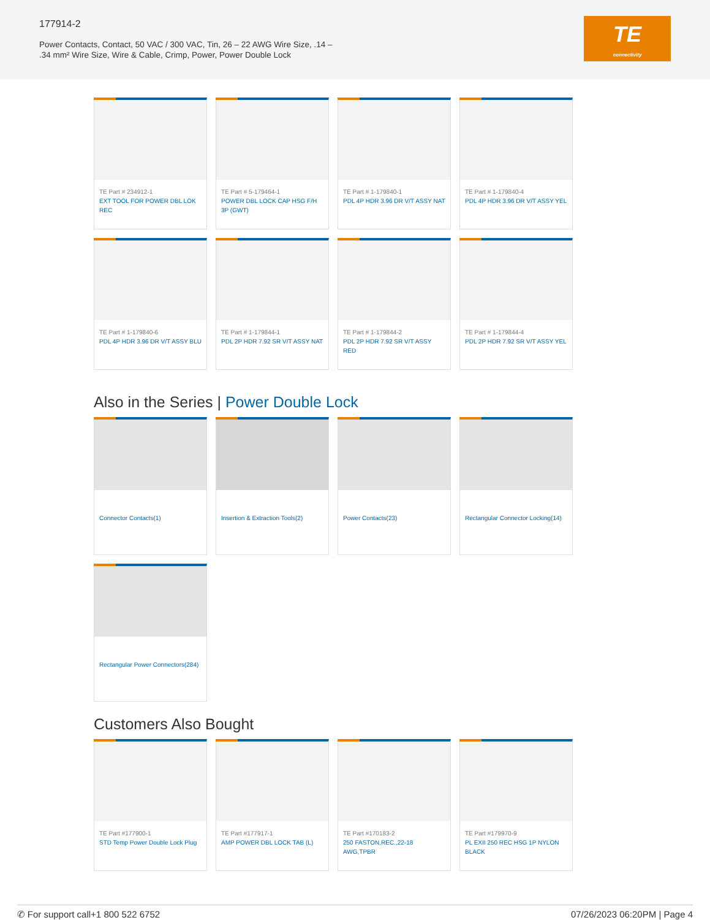177914-2
Power Contacts, Contact, 50 VAC / 300 VAC, Tin, 26 – 22 AWG Wire Size, .14 – .34 mm² Wire Size, Wire & Cable, Crimp, Power, Power Double Lock
TE
connectivity
TE Part # 234912-1
EXT TOOL FOR POWER DBL LOK REC
TE Part # 5-179464-1
POWER DBL LOCK CAP HSG F/H 3P (GWT)
TE Part # 1-179840-1
PDL 4P HDR 3.96 DR V/T ASSY NAT
TE Part # 1-179840-4
PDL 4P HDR 3.96 DR V/T ASSY YEL
TE Part # 1-179840-6
PDL 4P HDR 3.96 DR V/T ASSY BLU
TE Part # 1-179844-1
PDL 2P HDR 7.92 SR V/T ASSY NAT
TE Part # 1-179844-2
PDL 2P HDR 7.92 SR V/T ASSY RED
TE Part # 1-179844-4
PDL 2P HDR 7.92 SR V/T ASSY YEL
Also in the Series | Power Double Lock
Connector Contacts(1)
Insertion & Extraction Tools(2)
Power Contacts(23)
Rectangular Connector Locking(14)
Rectangular Power Connectors(284)
Customers Also Bought
TE Part #177900-1
STD Temp Power Double Lock Plug
TE Part #177917-1
AMP POWER DBL LOCK TAB (L)
TE Part #170183-2
250 FASTON,REC.,22-18 AWG,TPBR
TE Part #179970-9
PL EXII 250 REC HSG 1P NYLON BLACK
✆ For support call+1 800 522 6752 07/26/2023 06:20PM | Page 4